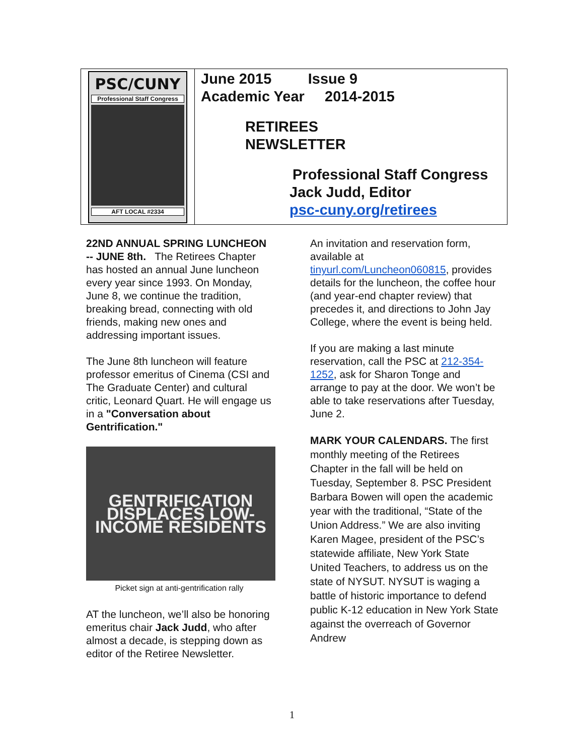PSC/CUNY
Professional Staff Congress
AFT LOCAL #2334
June 2015 Issue 9
Academic Year 2014-2015
RETIREES
NEWSLETTER
Professional Staff Congress
Jack Judd, Editor
psc-cuny.org/retirees
22ND ANNUAL SPRING LUNCHEON -- JUNE 8th. The Retirees Chapter has hosted an annual June luncheon every year since 1993. On Monday, June 8, we continue the tradition, breaking bread, connecting with old friends, making new ones and addressing important issues.
The June 8th luncheon will feature professor emeritus of Cinema (CSI and The Graduate Center) and cultural critic, Leonard Quart. He will engage us in a "Conversation about Gentrification."
GENTRIFICATION DISPLACES LOW-INCOME RESIDENTS
Picket sign at anti-gentrification rally
AT the luncheon, we’ll also be honoring emeritus chair Jack Judd, who after almost a decade, is stepping down as editor of the Retiree Newsletter.
An invitation and reservation form, available at tinyurl.com/Luncheon060815, provides details for the luncheon, the coffee hour (and year-end chapter review) that precedes it, and directions to John Jay College, where the event is being held.
If you are making a last minute reservation, call the PSC at 212-354-1252, ask for Sharon Tonge and arrange to pay at the door. We won’t be able to take reservations after Tuesday, June 2.
MARK YOUR CALENDARS. The first monthly meeting of the Retirees Chapter in the fall will be held on Tuesday, September 8. PSC President Barbara Bowen will open the academic year with the traditional, “State of the Union Address.” We are also inviting Karen Magee, president of the PSC’s statewide affiliate, New York State United Teachers, to address us on the state of NYSUT. NYSUT is waging a battle of historic importance to defend public K-12 education in New York State against the overreach of Governor Andrew
1